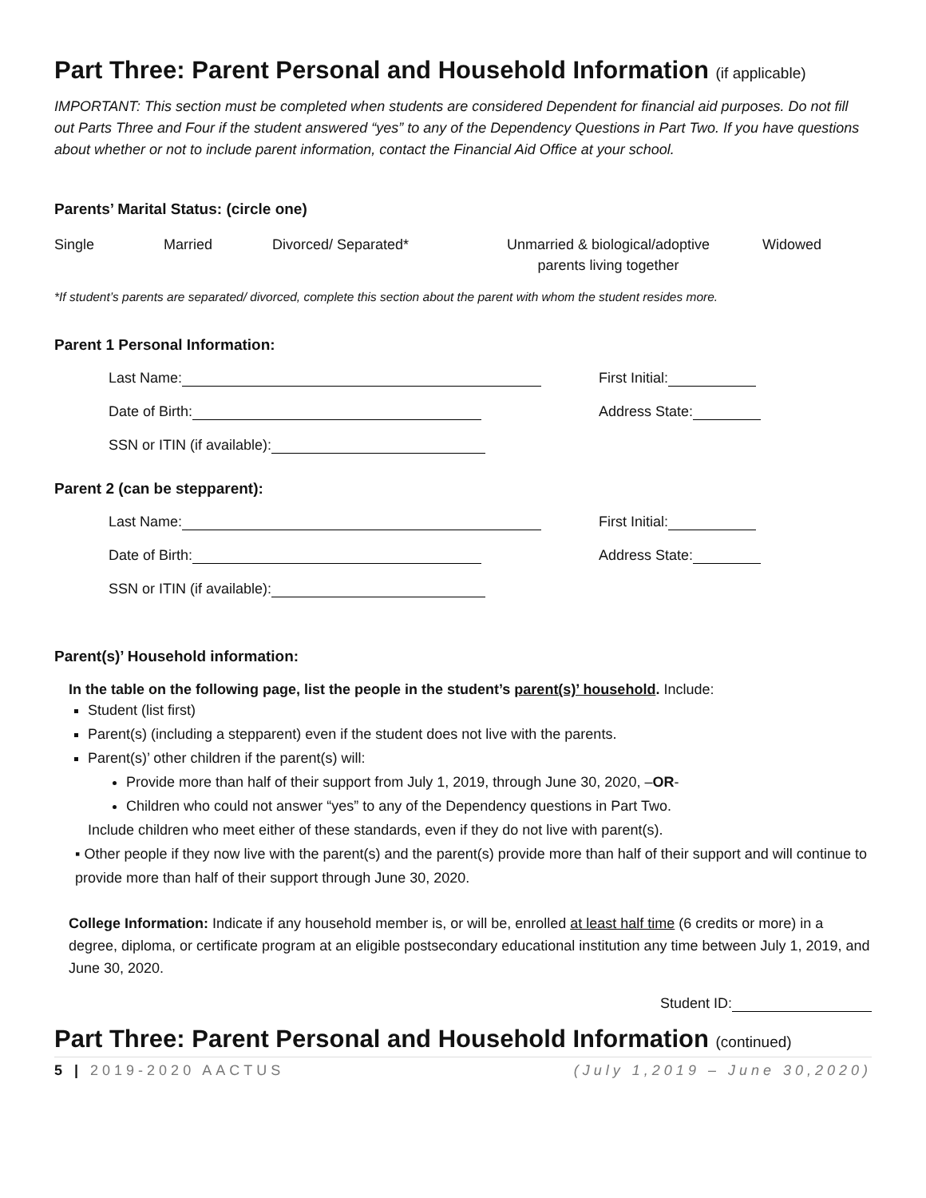Part Three: Parent Personal and Household Information (if applicable)
IMPORTANT: This section must be completed when students are considered Dependent for financial aid purposes. Do not fill out Parts Three and Four if the student answered “yes” to any of the Dependency Questions in Part Two. If you have questions about whether or not to include parent information, contact the Financial Aid Office at your school.
Parents’ Marital Status: (circle one)
Single Married Divorced/ Separated* Unmarried & biological/adoptive
parents living together
Widowed
*If student’s parents are separated/ divorced, complete this section about the parent with whom the student resides more.
Parent 1 Personal Information:
Last Name: First Initial:
Date of Birth: Address State:
SSN or ITIN (if available):
Parent 2 (can be stepparent):
Last Name: First Initial:
Date of Birth: Address State:
SSN or ITIN (if available):
Parent(s)’ Household information:
In the table on the following page, list the people in the student’s parent(s)’ household. Include:
Student (list first)
Parent(s) (including a stepparent) even if the student does not live with the parents.
Parent(s)’ other children if the parent(s) will:
Provide more than half of their support from July 1, 2019, through June 30, 2020, –OR-
Children who could not answer “yes” to any of the Dependency questions in Part Two.
Include children who meet either of these standards, even if they do not live with parent(s).
▪ Other people if they now live with the parent(s) and the parent(s) provide more than half of their support and will continue to provide more than half of their support through June 30, 2020.
College Information: Indicate if any household member is, or will be, enrolled at least half time (6 credits or more) in a degree, diploma, or certificate program at an eligible postsecondary educational institution any time between July 1, 2019, and June 30, 2020.
Student ID:
Part Three: Parent Personal and Household Information (continued)
5 | 2019-2020 AACTUS (July 1,2019 – June 30,2020)